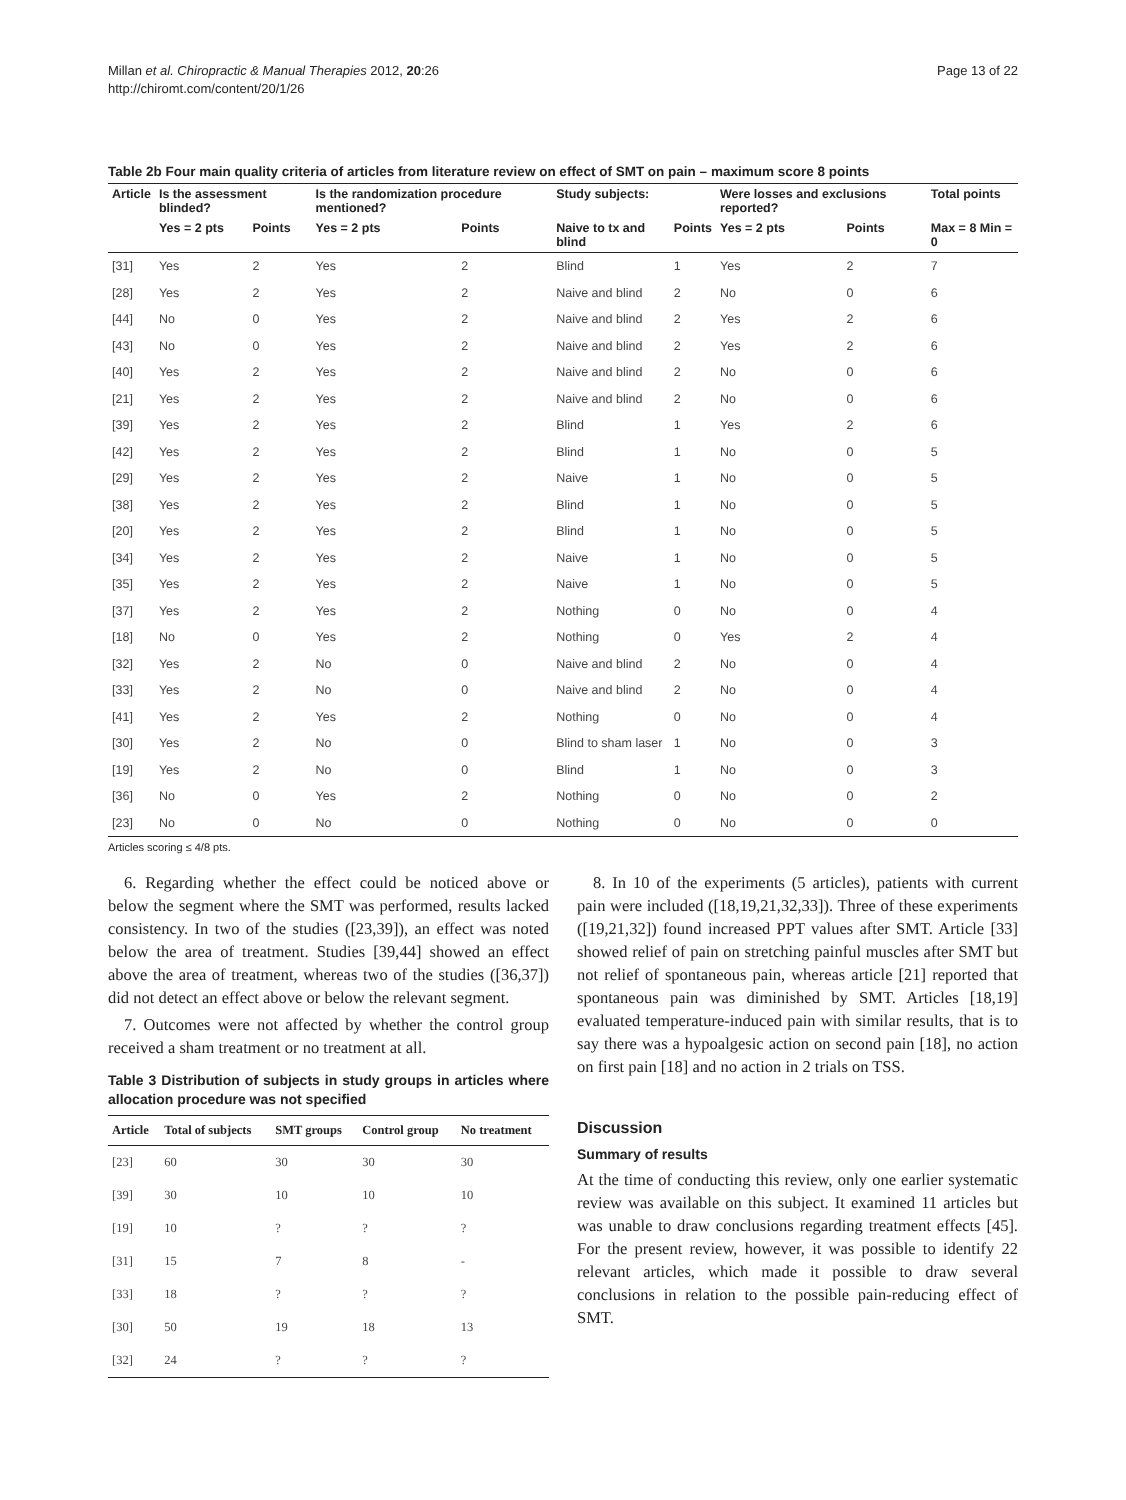Page 13 of 22 Millan et al. Chiropractic & Manual Therapies 2012, 20:26
http://chiromt.com/content/20/1/26
Table 2b Four main quality criteria of articles from literature review on effect of SMT on pain – maximum score 8 points
| Article | Is the assessment blinded? | | Is the randomization procedure mentioned? | | Study subjects: | | Were losses and exclusions reported? | | Total points |
| --- | --- | --- | --- | --- | --- | --- | --- | --- | --- |
| | Yes = 2 pts | Points | Yes = 2 pts | Points | Naive to tx and blind | Points | Yes = 2 pts | Points | Max = 8 Min = 0 |
| [31] | Yes | 2 | Yes | 2 | Blind | 1 | Yes | 2 | 7 |
| [28] | Yes | 2 | Yes | 2 | Naive and blind | 2 | No | 0 | 6 |
| [44] | No | 0 | Yes | 2 | Naive and blind | 2 | Yes | 2 | 6 |
| [43] | No | 0 | Yes | 2 | Naive and blind | 2 | Yes | 2 | 6 |
| [40] | Yes | 2 | Yes | 2 | Naive and blind | 2 | No | 0 | 6 |
| [21] | Yes | 2 | Yes | 2 | Naive and blind | 2 | No | 0 | 6 |
| [39] | Yes | 2 | Yes | 2 | Blind | 1 | Yes | 2 | 6 |
| [42] | Yes | 2 | Yes | 2 | Blind | 1 | No | 0 | 5 |
| [29] | Yes | 2 | Yes | 2 | Naive | 1 | No | 0 | 5 |
| [38] | Yes | 2 | Yes | 2 | Blind | 1 | No | 0 | 5 |
| [20] | Yes | 2 | Yes | 2 | Blind | 1 | No | 0 | 5 |
| [34] | Yes | 2 | Yes | 2 | Naive | 1 | No | 0 | 5 |
| [35] | Yes | 2 | Yes | 2 | Naive | 1 | No | 0 | 5 |
| [37] | Yes | 2 | Yes | 2 | Nothing | 0 | No | 0 | 4 |
| [18] | No | 0 | Yes | 2 | Nothing | 0 | Yes | 2 | 4 |
| [32] | Yes | 2 | No | 0 | Naive and blind | 2 | No | 0 | 4 |
| [33] | Yes | 2 | No | 0 | Naive and blind | 2 | No | 0 | 4 |
| [41] | Yes | 2 | Yes | 2 | Nothing | 0 | No | 0 | 4 |
| [30] | Yes | 2 | No | 0 | Blind to sham laser | 1 | No | 0 | 3 |
| [19] | Yes | 2 | No | 0 | Blind | 1 | No | 0 | 3 |
| [36] | No | 0 | Yes | 2 | Nothing | 0 | No | 0 | 2 |
| [23] | No | 0 | No | 0 | Nothing | 0 | No | 0 | 0 |
Articles scoring ≤ 4/8 pts.
6. Regarding whether the effect could be noticed above or below the segment where the SMT was performed, results lacked consistency. In two of the studies ([23,39]), an effect was noted below the area of treatment. Studies [39,44] showed an effect above the area of treatment, whereas two of the studies ([36,37]) did not detect an effect above or below the relevant segment.
7. Outcomes were not affected by whether the control group received a sham treatment or no treatment at all.
Table 3 Distribution of subjects in study groups in articles where allocation procedure was not specified
| Article | Total of subjects | SMT groups | Control group | No treatment |
| --- | --- | --- | --- | --- |
| [23] | 60 | 30 | 30 | 30 |
| [39] | 30 | 10 | 10 | 10 |
| [19] | 10 | ? | ? | ? |
| [31] | 15 | 7 | 8 | - |
| [33] | 18 | ? | ? | ? |
| [30] | 50 | 19 | 18 | 13 |
| [32] | 24 | ? | ? | ? |
8. In 10 of the experiments (5 articles), patients with current pain were included ([18,19,21,32,33]). Three of these experiments ([19,21,32]) found increased PPT values after SMT. Article [33] showed relief of pain on stretching painful muscles after SMT but not relief of spontaneous pain, whereas article [21] reported that spontaneous pain was diminished by SMT. Articles [18,19] evaluated temperature-induced pain with similar results, that is to say there was a hypoalgesic action on second pain [18], no action on first pain [18] and no action in 2 trials on TSS.
Discussion
Summary of results
At the time of conducting this review, only one earlier systematic review was available on this subject. It examined 11 articles but was unable to draw conclusions regarding treatment effects [45]. For the present review, however, it was possible to identify 22 relevant articles, which made it possible to draw several conclusions in relation to the possible pain-reducing effect of SMT.